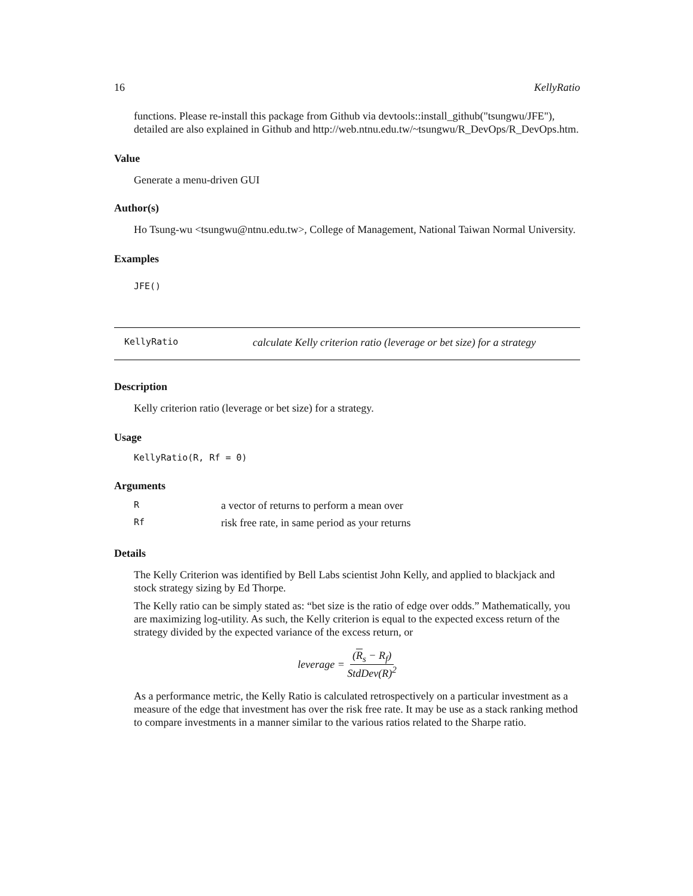16 KellyRatio
functions. Please re-install this package from Github via devtools::install_github("tsungwu/JFE"), detailed are also explained in Github and http://web.ntnu.edu.tw/~tsungwu/R_DevOps/R_DevOps.htm.
Value
Generate a menu-driven GUI
Author(s)
Ho Tsung-wu <tsungwu@ntnu.edu.tw>, College of Management, National Taiwan Normal University.
Examples
JFE()
KellyRatio calculate Kelly criterion ratio (leverage or bet size) for a strategy
Description
Kelly criterion ratio (leverage or bet size) for a strategy.
Usage
KellyRatio(R, Rf = 0)
Arguments
| R | a vector of returns to perform a mean over |
| Rf | risk free rate, in same period as your returns |
Details
The Kelly Criterion was identified by Bell Labs scientist John Kelly, and applied to blackjack and stock strategy sizing by Ed Thorpe.
The Kelly ratio can be simply stated as: “bet size is the ratio of edge over odds.” Mathematically, you are maximizing log-utility. As such, the Kelly criterion is equal to the expected excess return of the strategy divided by the expected variance of the excess return, or
leverage = (R<sub>s</sub> − R<sub>f</sub>) StdDev(R)<sup>2</sup>
As a performance metric, the Kelly Ratio is calculated retrospectively on a particular investment as a measure of the edge that investment has over the risk free rate. It may be use as a stack ranking method to compare investments in a manner similar to the various ratios related to the Sharpe ratio.